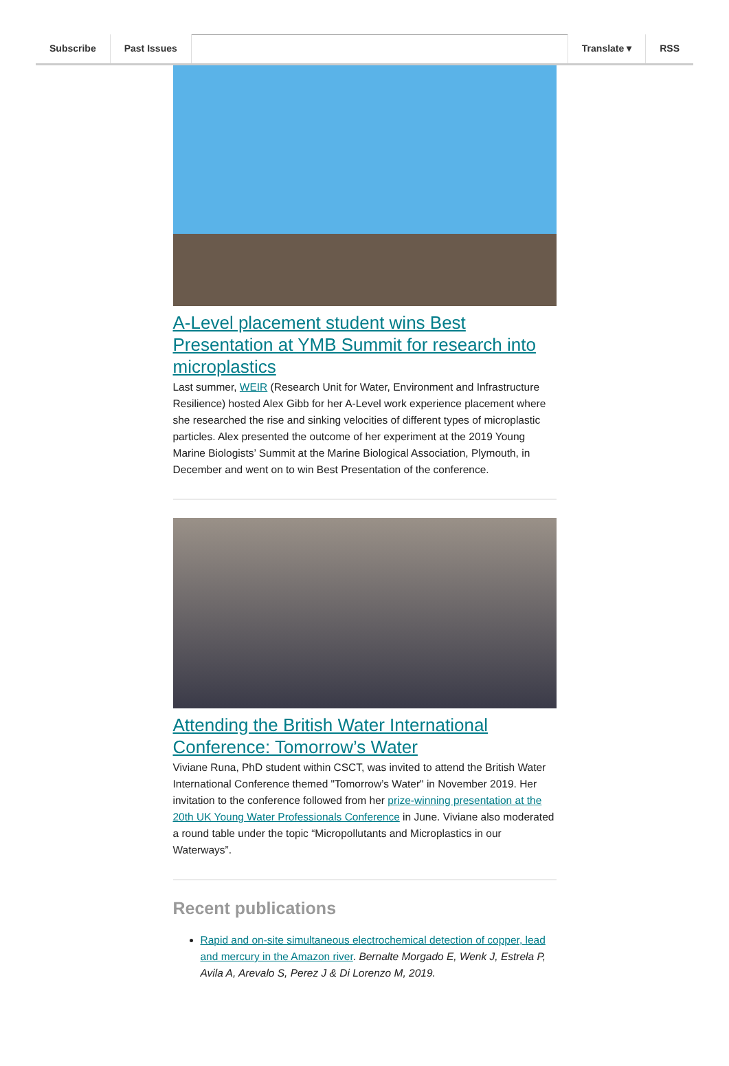Subscribe Past Issues Translate ▾ RSS
A-Level placement student wins Best Presentation at YMB Summit for research into microplastics
Last summer, WEIR (Research Unit for Water, Environment and Infrastructure Resilience) hosted Alex Gibb for her A-Level work experience placement where she researched the rise and sinking velocities of different types of microplastic particles. Alex presented the outcome of her experiment at the 2019 Young Marine Biologists’ Summit at the Marine Biological Association, Plymouth, in December and went on to win Best Presentation of the conference.
Attending the British Water International Conference: Tomorrow’s Water
Viviane Runa, PhD student within CSCT, was invited to attend the British Water International Conference themed "Tomorrow’s Water" in November 2019. Her invitation to the conference followed from her prize-winning presentation at the 20th UK Young Water Professionals Conference in June. Viviane also moderated a round table under the topic “Micropollutants and Microplastics in our Waterways”.
Recent publications
Rapid and on-site simultaneous electrochemical detection of copper, lead and mercury in the Amazon river. Bernalte Morgado E, Wenk J, Estrela P, Avila A, Arevalo S, Perez J & Di Lorenzo M, 2019.